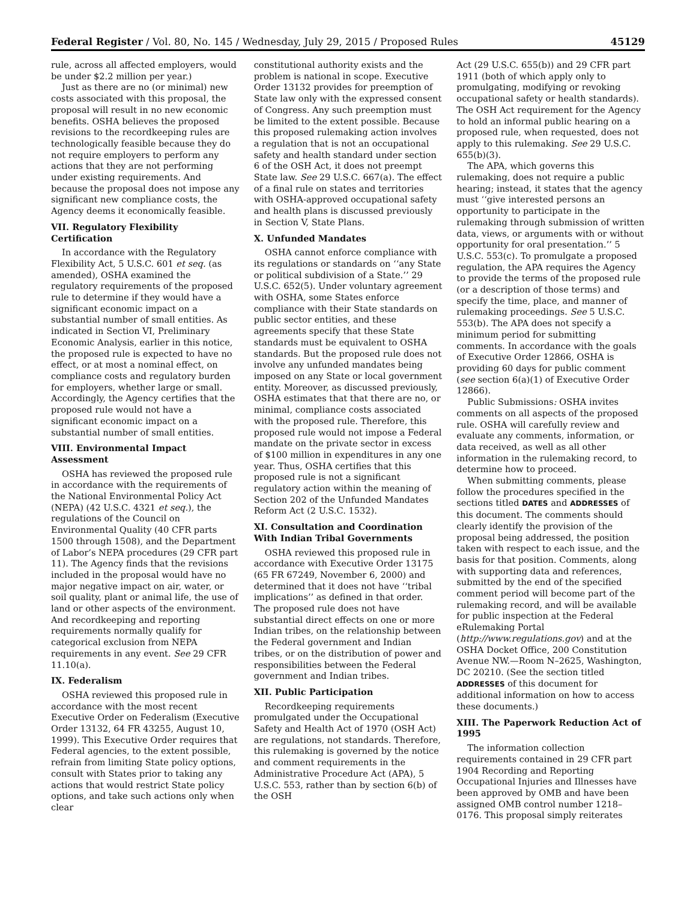Federal Register / Vol. 80, No. 145 / Wednesday, July 29, 2015 / Proposed Rules 45129
rule, across all affected employers, would be under $2.2 million per year.)
Just as there are no (or minimal) new costs associated with this proposal, the proposal will result in no new economic benefits. OSHA believes the proposed revisions to the recordkeeping rules are technologically feasible because they do not require employers to perform any actions that they are not performing under existing requirements. And because the proposal does not impose any significant new compliance costs, the Agency deems it economically feasible.
VII. Regulatory Flexibility Certification
In accordance with the Regulatory Flexibility Act, 5 U.S.C. 601 et seq. (as amended), OSHA examined the regulatory requirements of the proposed rule to determine if they would have a significant economic impact on a substantial number of small entities. As indicated in Section VI, Preliminary Economic Analysis, earlier in this notice, the proposed rule is expected to have no effect, or at most a nominal effect, on compliance costs and regulatory burden for employers, whether large or small. Accordingly, the Agency certifies that the proposed rule would not have a significant economic impact on a substantial number of small entities.
VIII. Environmental Impact Assessment
OSHA has reviewed the proposed rule in accordance with the requirements of the National Environmental Policy Act (NEPA) (42 U.S.C. 4321 et seq.), the regulations of the Council on Environmental Quality (40 CFR parts 1500 through 1508), and the Department of Labor’s NEPA procedures (29 CFR part 11). The Agency finds that the revisions included in the proposal would have no major negative impact on air, water, or soil quality, plant or animal life, the use of land or other aspects of the environment. And recordkeeping and reporting requirements normally qualify for categorical exclusion from NEPA requirements in any event. See 29 CFR 11.10(a).
IX. Federalism
OSHA reviewed this proposed rule in accordance with the most recent Executive Order on Federalism (Executive Order 13132, 64 FR 43255, August 10, 1999). This Executive Order requires that Federal agencies, to the extent possible, refrain from limiting State policy options, consult with States prior to taking any actions that would restrict State policy options, and take such actions only when clear
constitutional authority exists and the problem is national in scope. Executive Order 13132 provides for preemption of State law only with the expressed consent of Congress. Any such preemption must be limited to the extent possible. Because this proposed rulemaking action involves a regulation that is not an occupational safety and health standard under section 6 of the OSH Act, it does not preempt State law. See 29 U.S.C. 667(a). The effect of a final rule on states and territories with OSHA-approved occupational safety and health plans is discussed previously in Section V, State Plans.
X. Unfunded Mandates
OSHA cannot enforce compliance with its regulations or standards on ‘‘any State or political subdivision of a State.’’ 29 U.S.C. 652(5). Under voluntary agreement with OSHA, some States enforce compliance with their State standards on public sector entities, and these agreements specify that these State standards must be equivalent to OSHA standards. But the proposed rule does not involve any unfunded mandates being imposed on any State or local government entity. Moreover, as discussed previously, OSHA estimates that that there are no, or minimal, compliance costs associated with the proposed rule. Therefore, this proposed rule would not impose a Federal mandate on the private sector in excess of $100 million in expenditures in any one year. Thus, OSHA certifies that this proposed rule is not a significant regulatory action within the meaning of Section 202 of the Unfunded Mandates Reform Act (2 U.S.C. 1532).
XI. Consultation and Coordination With Indian Tribal Governments
OSHA reviewed this proposed rule in accordance with Executive Order 13175 (65 FR 67249, November 6, 2000) and determined that it does not have ‘‘tribal implications’’ as defined in that order. The proposed rule does not have substantial direct effects on one or more Indian tribes, on the relationship between the Federal government and Indian tribes, or on the distribution of power and responsibilities between the Federal government and Indian tribes.
XII. Public Participation
Recordkeeping requirements promulgated under the Occupational Safety and Health Act of 1970 (OSH Act) are regulations, not standards. Therefore, this rulemaking is governed by the notice and comment requirements in the Administrative Procedure Act (APA), 5 U.S.C. 553, rather than by section 6(b) of the OSH
Act (29 U.S.C. 655(b)) and 29 CFR part 1911 (both of which apply only to promulgating, modifying or revoking occupational safety or health standards). The OSH Act requirement for the Agency to hold an informal public hearing on a proposed rule, when requested, does not apply to this rulemaking. See 29 U.S.C. 655(b)(3).
The APA, which governs this rulemaking, does not require a public hearing; instead, it states that the agency must ‘‘give interested persons an opportunity to participate in the rulemaking through submission of written data, views, or arguments with or without opportunity for oral presentation.’’ 5 U.S.C. 553(c). To promulgate a proposed regulation, the APA requires the Agency to provide the terms of the proposed rule (or a description of those terms) and specify the time, place, and manner of rulemaking proceedings. See 5 U.S.C. 553(b). The APA does not specify a minimum period for submitting comments. In accordance with the goals of Executive Order 12866, OSHA is providing 60 days for public comment (see section 6(a)(1) of Executive Order 12866).
Public Submissions: OSHA invites comments on all aspects of the proposed rule. OSHA will carefully review and evaluate any comments, information, or data received, as well as all other information in the rulemaking record, to determine how to proceed.
When submitting comments, please follow the procedures specified in the sections titled DATES and ADDRESSES of this document. The comments should clearly identify the provision of the proposal being addressed, the position taken with respect to each issue, and the basis for that position. Comments, along with supporting data and references, submitted by the end of the specified comment period will become part of the rulemaking record, and will be available for public inspection at the Federal eRulemaking Portal (http://www.regulations.gov) and at the OSHA Docket Office, 200 Constitution Avenue NW.—Room N–2625, Washington, DC 20210. (See the section titled ADDRESSES of this document for additional information on how to access these documents.)
XIII. The Paperwork Reduction Act of 1995
The information collection requirements contained in 29 CFR part 1904 Recording and Reporting Occupational Injuries and Illnesses have been approved by OMB and have been assigned OMB control number 1218–0176. This proposal simply reiterates